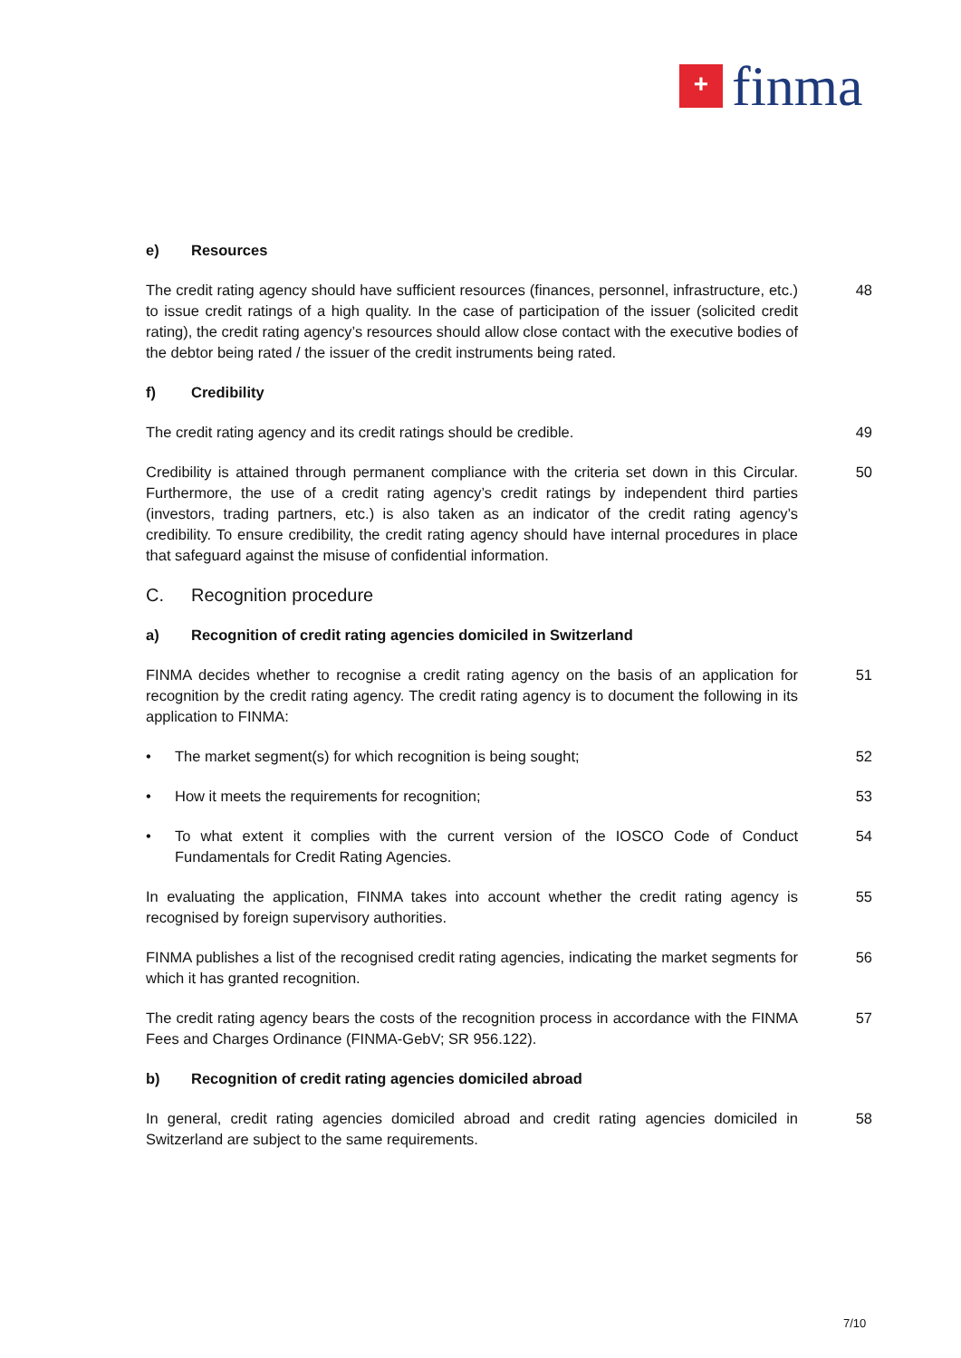+
finma
e) Resources
The credit rating agency should have sufficient resources (finances, personnel, infrastructure, etc.) to issue credit ratings of a high quality. In the case of participation of the issuer (solicited credit rating), the credit rating agency’s resources should allow close contact with the executive bodies of the debtor being rated / the issuer of the credit instruments being rated.
48
f) Credibility
The credit rating agency and its credit ratings should be credible. 49
Credibility is attained through permanent compliance with the criteria set down in this Circular. Furthermore, the use of a credit rating agency’s credit ratings by independent third parties (investors, trading partners, etc.) is also taken as an indicator of the credit rating agency’s credibility. To ensure credibility, the credit rating agency should have internal procedures in place that safeguard against the misuse of confidential information.
50
C. Recognition procedure
a) Recognition of credit rating agencies domiciled in Switzerland
FINMA decides whether to recognise a credit rating agency on the basis of an application for recognition by the credit rating agency. The credit rating agency is to document the following in its application to FINMA:
51
• The market segment(s) for which recognition is being sought; 52
• How it meets the requirements for recognition; 53
• To what extent it complies with the current version of the IOSCO Code of Conduct Fundamentals for Credit Rating Agencies.
54
In evaluating the application, FINMA takes into account whether the credit rating agency is recognised by foreign supervisory authorities.
55
FINMA publishes a list of the recognised credit rating agencies, indicating the market segments for which it has granted recognition.
56
The credit rating agency bears the costs of the recognition process in accordance with the FINMA Fees and Charges Ordinance (FINMA-GebV; SR 956.122).
57
b) Recognition of credit rating agencies domiciled abroad
In general, credit rating agencies domiciled abroad and credit rating agencies domiciled in Switzerland are subject to the same requirements.
58
7/10